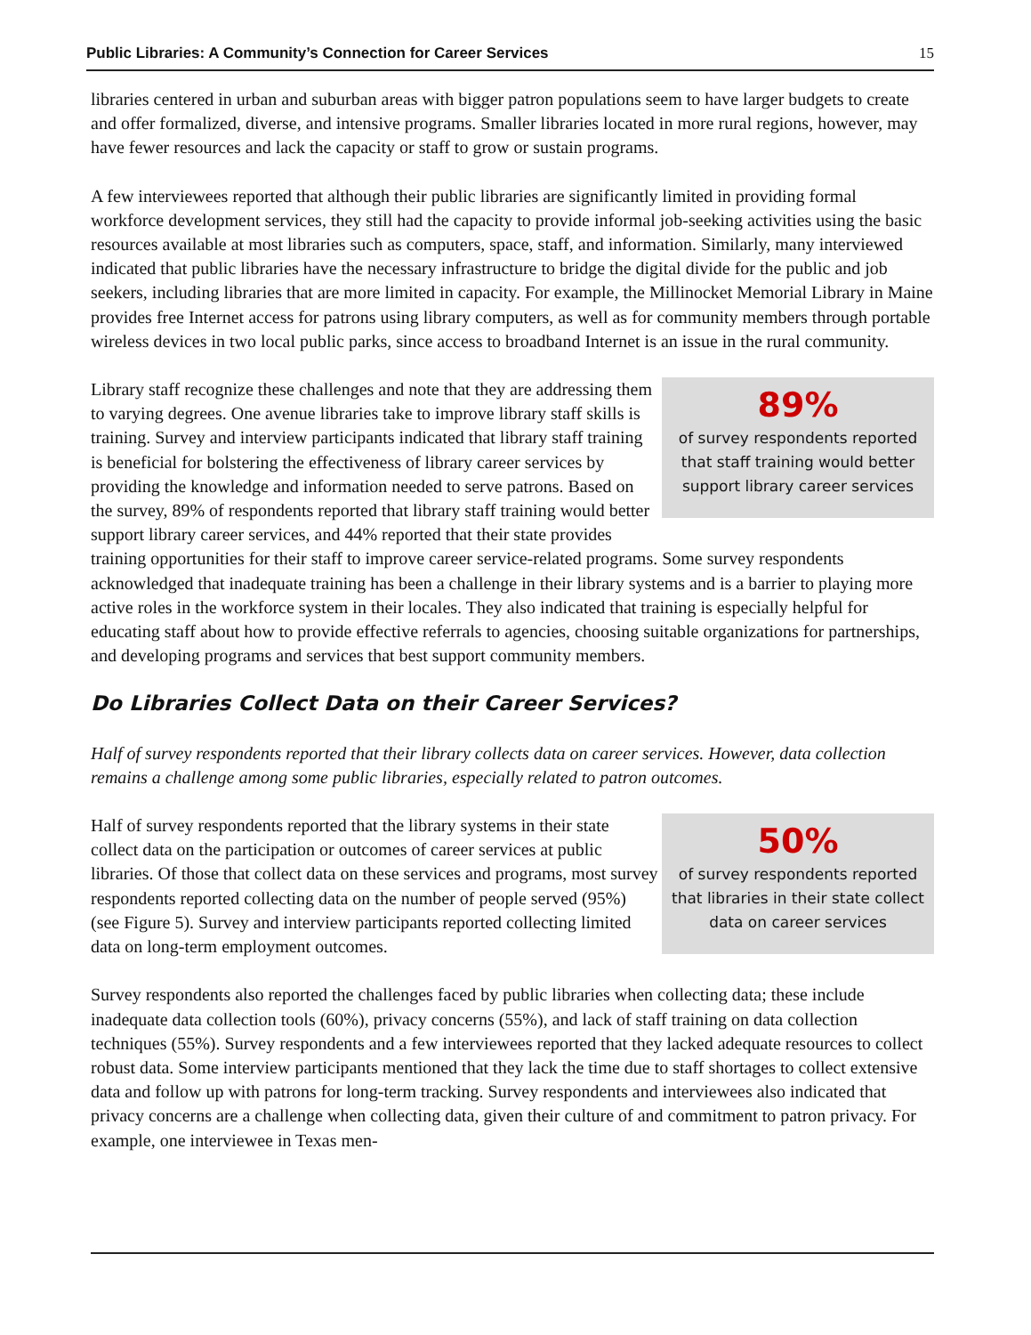Public Libraries: A Community’s Connection for Career Services 15
libraries centered in urban and suburban areas with bigger patron populations seem to have larger budgets to create and offer formalized, diverse, and intensive programs. Smaller libraries located in more rural regions, however, may have fewer resources and lack the capacity or staff to grow or sustain programs.
A few interviewees reported that although their public libraries are significantly limited in providing formal workforce development services, they still had the capacity to provide informal job-seeking activities using the basic resources available at most libraries such as computers, space, staff, and information. Similarly, many interviewed indicated that public libraries have the necessary infrastructure to bridge the digital divide for the public and job seekers, including libraries that are more limited in capacity. For example, the Millinocket Memorial Library in Maine provides free Internet access for patrons using library computers, as well as for community members through portable wireless devices in two local public parks, since access to broadband Internet is an issue in the rural community.
89%
of survey respondents reported
that staff training would better
support library career services
Library staff recognize these challenges and note that they are addressing them to varying degrees. One avenue libraries take to improve library staff skills is training. Survey and interview participants indicated that library staff training is beneficial for bolstering the effectiveness of library career services by providing the knowledge and information needed to serve patrons. Based on the survey, 89% of respondents reported that library staff training would better support library career services, and 44% reported that their state provides training opportunities for their staff to improve career service-related programs. Some survey respondents acknowledged that inadequate training has been a challenge in their library systems and is a barrier to playing more active roles in the workforce system in their locales. They also indicated that training is especially helpful for educating staff about how to provide effective referrals to agencies, choosing suitable organizations for partnerships, and developing programs and services that best support community members.
Do Libraries Collect Data on their Career Services?
Half of survey respondents reported that their library collects data on career services. However, data collection remains a challenge among some public libraries, especially related to patron outcomes.
50%
of survey respondents reported
that libraries in their state collect
data on career services
Half of survey respondents reported that the library systems in their state collect data on the participation or outcomes of career services at public libraries. Of those that collect data on these services and programs, most survey respondents reported collecting data on the number of people served (95%) (see Figure 5). Survey and interview participants reported collecting limited data on long-term employment outcomes.
Survey respondents also reported the challenges faced by public libraries when collecting data; these include inadequate data collection tools (60%), privacy concerns (55%), and lack of staff training on data collection techniques (55%). Survey respondents and a few interviewees reported that they lacked adequate resources to collect robust data. Some interview participants mentioned that they lack the time due to staff shortages to collect extensive data and follow up with patrons for long-term tracking. Survey respondents and interviewees also indicated that privacy concerns are a challenge when collecting data, given their culture of and commitment to patron privacy. For example, one interviewee in Texas men-